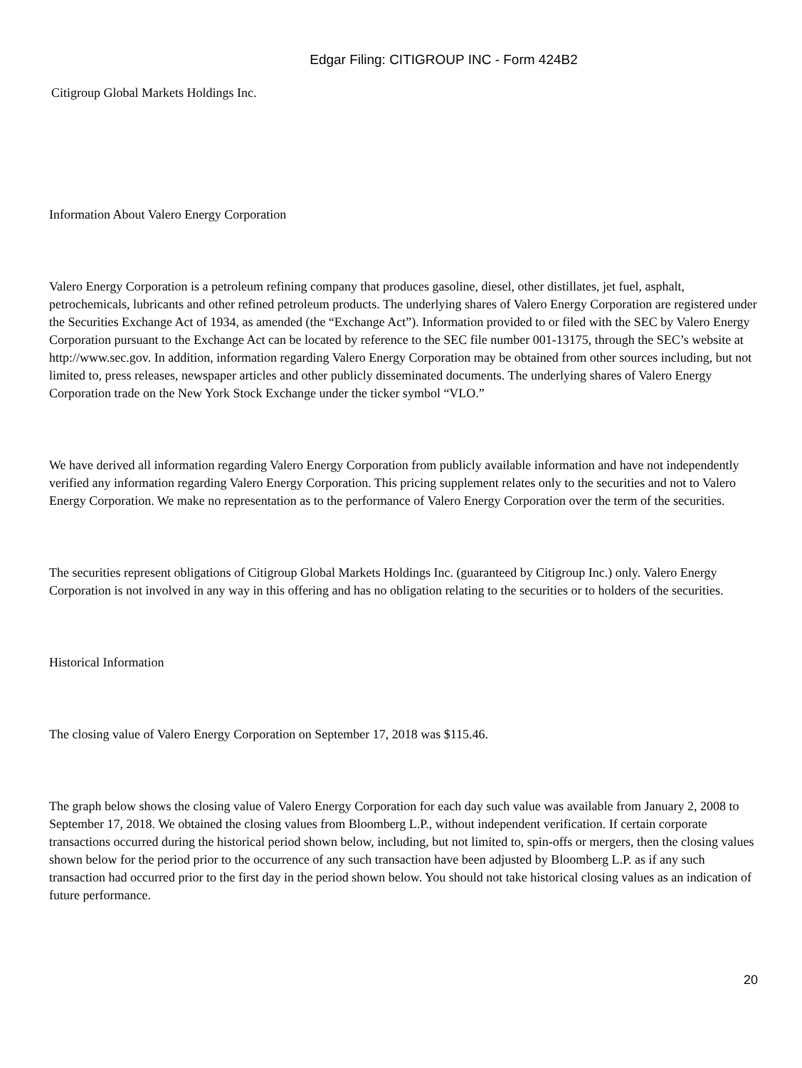Edgar Filing: CITIGROUP INC - Form 424B2
Citigroup Global Markets Holdings Inc.
Information About Valero Energy Corporation
Valero Energy Corporation is a petroleum refining company that produces gasoline, diesel, other distillates, jet fuel, asphalt, petrochemicals, lubricants and other refined petroleum products. The underlying shares of Valero Energy Corporation are registered under the Securities Exchange Act of 1934, as amended (the “Exchange Act”). Information provided to or filed with the SEC by Valero Energy Corporation pursuant to the Exchange Act can be located by reference to the SEC file number 001-13175, through the SEC’s website at http://www.sec.gov. In addition, information regarding Valero Energy Corporation may be obtained from other sources including, but not limited to, press releases, newspaper articles and other publicly disseminated documents. The underlying shares of Valero Energy Corporation trade on the New York Stock Exchange under the ticker symbol “VLO.”
We have derived all information regarding Valero Energy Corporation from publicly available information and have not independently verified any information regarding Valero Energy Corporation. This pricing supplement relates only to the securities and not to Valero Energy Corporation. We make no representation as to the performance of Valero Energy Corporation over the term of the securities.
The securities represent obligations of Citigroup Global Markets Holdings Inc. (guaranteed by Citigroup Inc.) only. Valero Energy Corporation is not involved in any way in this offering and has no obligation relating to the securities or to holders of the securities.
Historical Information
The closing value of Valero Energy Corporation on September 17, 2018 was $115.46.
The graph below shows the closing value of Valero Energy Corporation for each day such value was available from January 2, 2008 to September 17, 2018. We obtained the closing values from Bloomberg L.P., without independent verification. If certain corporate transactions occurred during the historical period shown below, including, but not limited to, spin-offs or mergers, then the closing values shown below for the period prior to the occurrence of any such transaction have been adjusted by Bloomberg L.P. as if any such transaction had occurred prior to the first day in the period shown below. You should not take historical closing values as an indication of future performance.
20